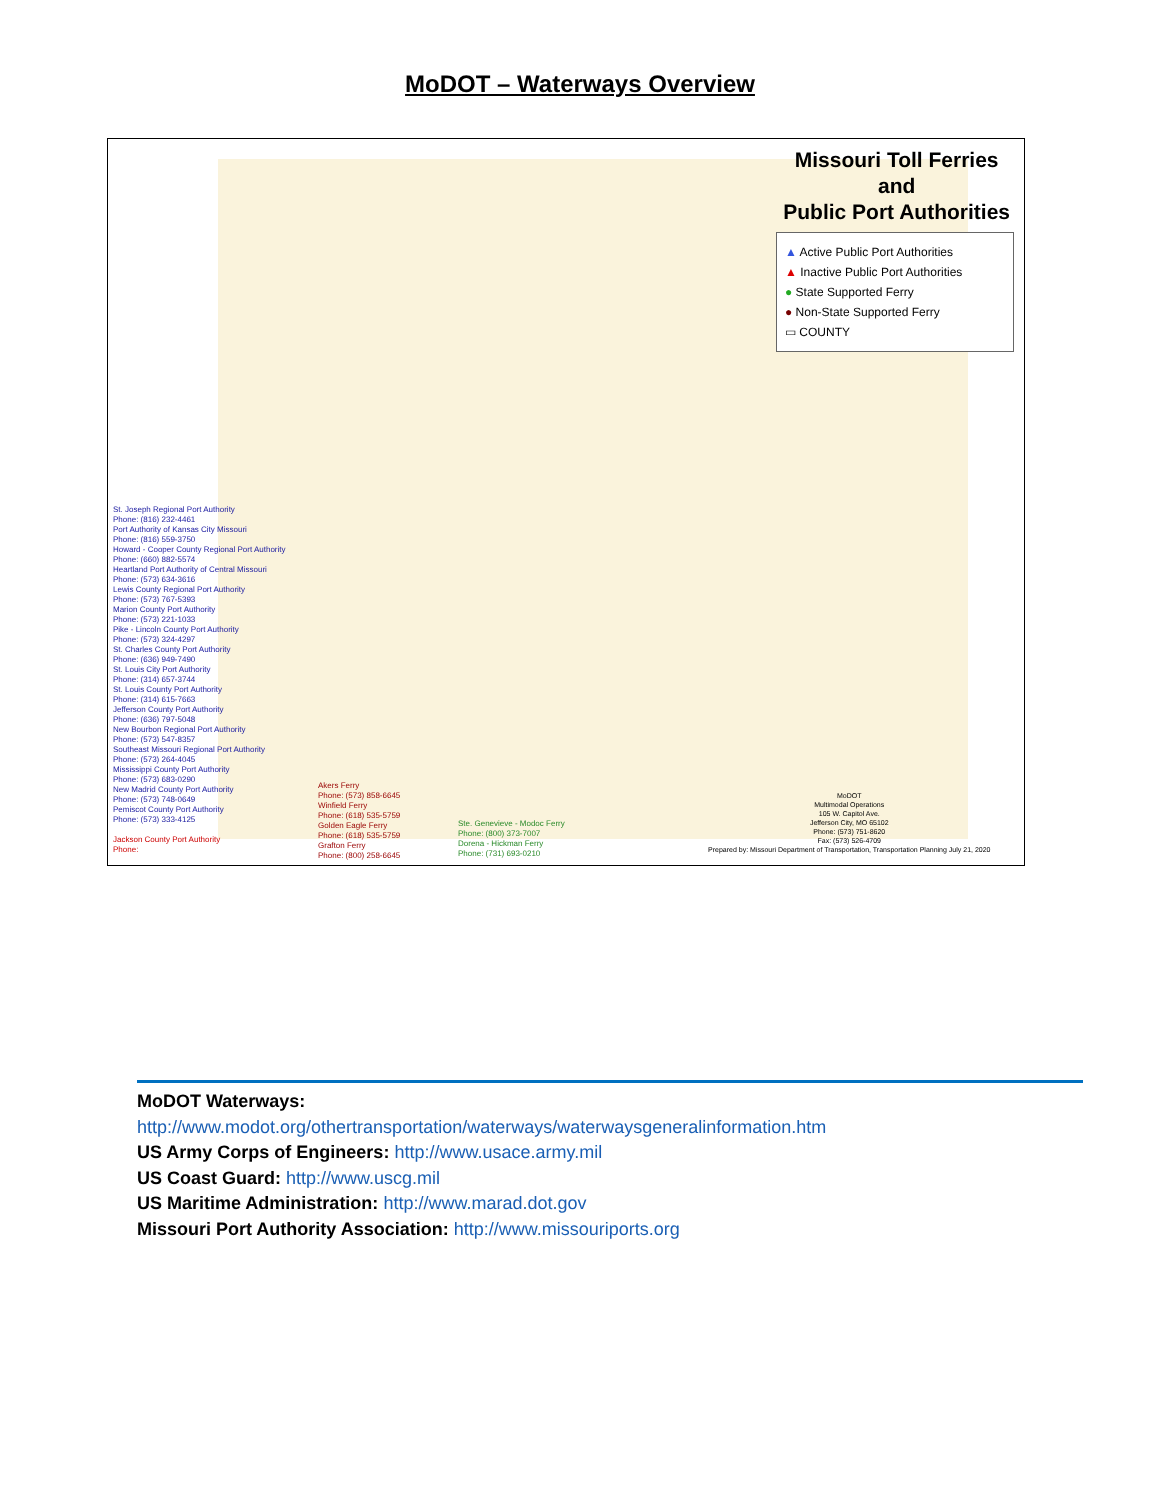MoDOT – Waterways Overview
Missouri Toll Ferries
and
Public Port Authorities
▲ Active Public Port Authorities
▲ Inactive Public Port Authorities
● State Supported Ferry
● Non-State Supported Ferry
▭ COUNTY
St. Joseph Regional Port Authority
Phone: (816) 232-4461
Port Authority of Kansas City Missouri
Phone: (816) 559-3750
Howard - Cooper County Regional Port Authority
Phone: (660) 882-5574
Heartland Port Authority of Central Missouri
Phone: (573) 634-3616
Lewis County Regional Port Authority
Phone: (573) 767-5393
Marion County Port Authority
Phone: (573) 221-1033
Pike - Lincoln County Port Authority
Phone: (573) 324-4297
St. Charles County Port Authority
Phone: (636) 949-7490
St. Louis City Port Authority
Phone: (314) 657-3744
St. Louis County Port Authority
Phone: (314) 615-7663
Jefferson County Port Authority
Phone: (636) 797-5048
New Bourbon Regional Port Authority
Phone: (573) 547-8357
Southeast Missouri Regional Port Authority
Phone: (573) 264-4045
Mississippi County Port Authority
Phone: (573) 683-0290
New Madrid County Port Authority
Phone: (573) 748-0649
Pemiscot County Port Authority
Phone: (573) 333-4125
Jackson County Port Authority
Phone:
Akers Ferry
Phone: (573) 858-6645
Winfield Ferry
Phone: (618) 535-5759
Golden Eagle Ferry
Phone: (618) 535-5759
Grafton Ferry
Phone: (800) 258-6645
Ste. Genevieve - Modoc Ferry
Phone: (800) 373-7007
Dorena - Hickman Ferry
Phone: (731) 693-0210
MoDOT
Multimodal Operations
105 W. Capitol Ave.
Jefferson City, MO 65102
Phone: (573) 751-8620
Fax: (573) 526-4709
Prepared by: Missouri Department of Transportation, Transportation Planning July 21, 2020
MoDOT Waterways:
http://www.modot.org/othertransportation/waterways/waterwaysgeneralinformation.htm
US Army Corps of Engineers: http://www.usace.army.mil
US Coast Guard: http://www.uscg.mil
US Maritime Administration: http://www.marad.dot.gov
Missouri Port Authority Association: http://www.missouriports.org